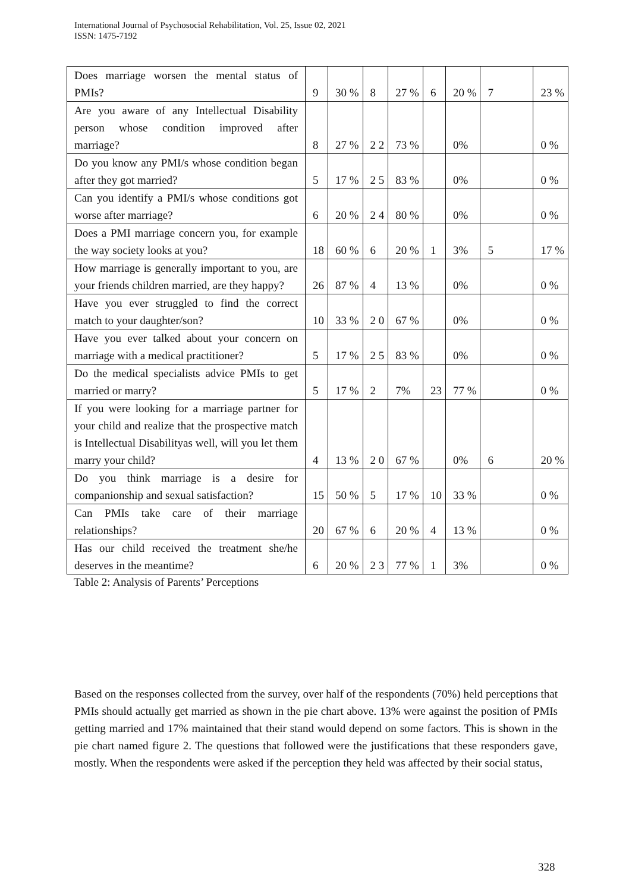International Journal of Psychosocial Rehabilitation, Vol. 25, Issue 02, 2021
ISSN: 1475-7192
| Does marriage worsen the mental status of PMIs? | 9 | 30 % | 8 | 27 % | 6 | 20 % | 7 | 23 % |
| Are you aware of any Intellectual Disability person whose condition improved after marriage? | 8 | 27 % | 2 2 | 73 % | | 0% | | 0 % |
| Do you know any PMI/s whose condition began after they got married? | 5 | 17 % | 2 5 | 83 % | | 0% | | 0 % |
| Can you identify a PMI/s whose conditions got worse after marriage? | 6 | 20 % | 2 4 | 80 % | | 0% | | 0 % |
| Does a PMI marriage concern you, for example the way society looks at you? | 18 | 60 % | 6 | 20 % | 1 | 3% | 5 | 17 % |
| How marriage is generally important to you, are your friends children married, are they happy? | 26 | 87 % | 4 | 13 % | | 0% | | 0 % |
| Have you ever struggled to find the correct match to your daughter/son? | 10 | 33 % | 2 0 | 67 % | | 0% | | 0 % |
| Have you ever talked about your concern on marriage with a medical practitioner? | 5 | 17 % | 2 5 | 83 % | | 0% | | 0 % |
| Do the medical specialists advice PMIs to get married or marry? | 5 | 17 % | 2 | 7% | 23 | 77 % | | 0 % |
| If you were looking for a marriage partner for your child and realize that the prospective match is Intellectual Disabilityas well, will you let them marry your child? | 4 | 13 % | 2 0 | 67 % | | 0% | 6 | 20 % |
| Do you think marriage is a desire for companionship and sexual satisfaction? | 15 | 50 % | 5 | 17 % | 10 | 33 % | | 0 % |
| Can PMIs take care of their marriage relationships? | 20 | 67 % | 6 | 20 % | 4 | 13 % | | 0 % |
| Has our child received the treatment she/he deserves in the meantime? | 6 | 20 % | 2 3 | 77 % | 1 | 3% | | 0 % |
Table 2: Analysis of Parents’ Perceptions
Based on the responses collected from the survey, over half of the respondents (70%) held perceptions that PMIs should actually get married as shown in the pie chart above. 13% were against the position of PMIs getting married and 17% maintained that their stand would depend on some factors. This is shown in the pie chart named figure 2. The questions that followed were the justifications that these responders gave, mostly. When the respondents were asked if the perception they held was affected by their social status,
328